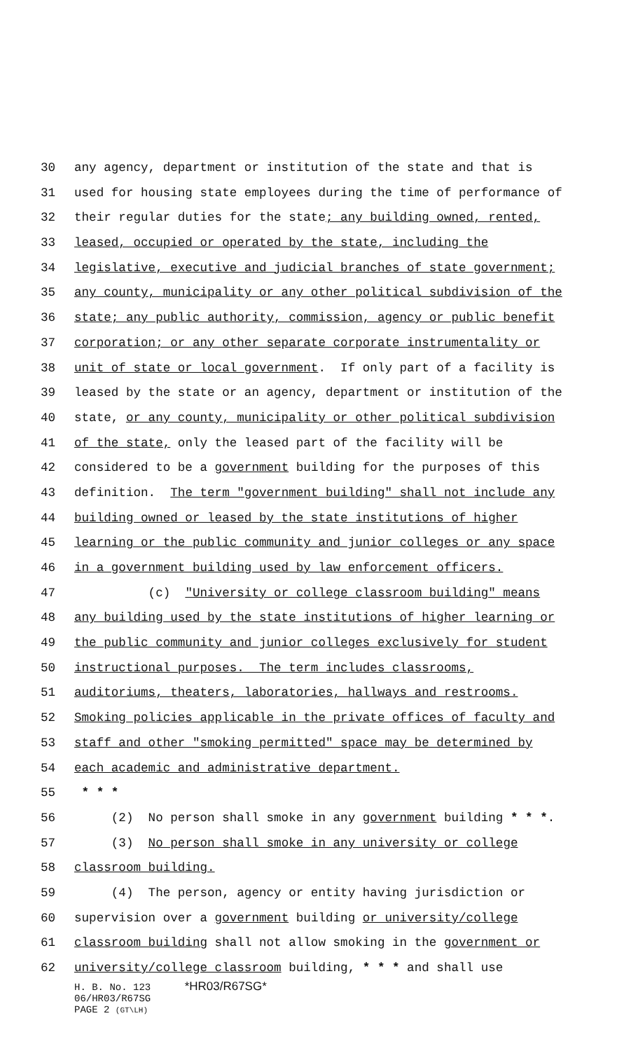30 any agency, department or institution of the state and that is
31 used for housing state employees during the time of performance of
32 their regular duties for the state; any building owned, rented,
33 leased, occupied or operated by the state, including the
34 legislative, executive and judicial branches of state government;
35 any county, municipality or any other political subdivision of the
36 state; any public authority, commission, agency or public benefit
37 corporation; or any other separate corporate instrumentality or
38 unit of state or local government. If only part of a facility is
39 leased by the state or an agency, department or institution of the
40 state, or any county, municipality or other political subdivision
41 of the state, only the leased part of the facility will be
42 considered to be a government building for the purposes of this
43 definition. The term "government building" shall not include any
44 building owned or leased by the state institutions of higher
45 learning or the public community and junior colleges or any space
46 in a government building used by law enforcement officers.
47 (c) "University or college classroom building" means
48 any building used by the state institutions of higher learning or
49 the public community and junior colleges exclusively for student
50 instructional purposes. The term includes classrooms,
51 auditoriums, theaters, laboratories, hallways and restrooms.
52 Smoking policies applicable in the private offices of faculty and
53 staff and other "smoking permitted" space may be determined by
54 each academic and administrative department.
55 * * *
56 (2) No person shall smoke in any government building * * *.
57 (3) No person shall smoke in any university or college
58 classroom building.
59 (4) The person, agency or entity having jurisdiction or
60 supervision over a government building or university/college
61 classroom building shall not allow smoking in the government or
62 university/college classroom building, * * * and shall use
H. B. No. 123 *HR03/R67SG*
06/HR03/R67SG
PAGE 2 (GT\LH)